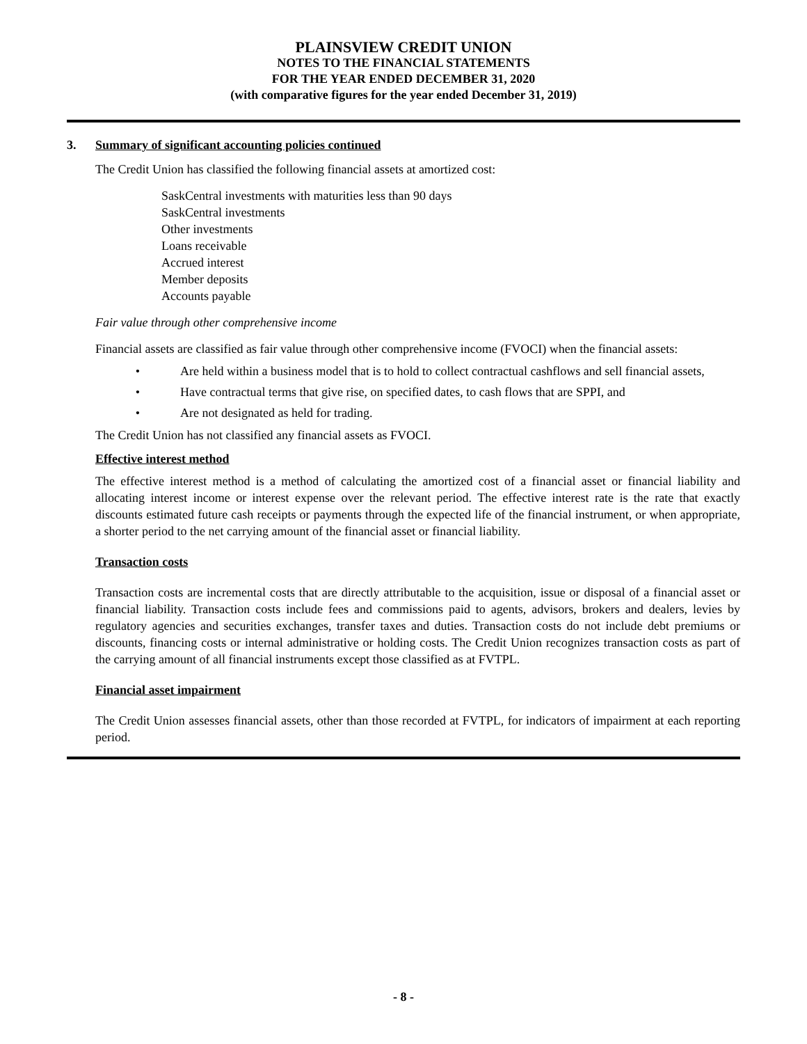PLAINSVIEW CREDIT UNION
NOTES TO THE FINANCIAL STATEMENTS
FOR THE YEAR ENDED DECEMBER 31, 2020
(with comparative figures for the year ended December 31, 2019)
3. Summary of significant accounting policies continued
The Credit Union has classified the following financial assets at amortized cost:
SaskCentral investments with maturities less than 90 days
SaskCentral investments
Other investments
Loans receivable
Accrued interest
Member deposits
Accounts payable
Fair value through other comprehensive income
Financial assets are classified as fair value through other comprehensive income (FVOCI) when the financial assets:
• Are held within a business model that is to hold to collect contractual cashflows and sell financial assets,
• Have contractual terms that give rise, on specified dates, to cash flows that are SPPI, and
• Are not designated as held for trading.
The Credit Union has not classified any financial assets as FVOCI.
Effective interest method
The effective interest method is a method of calculating the amortized cost of a financial asset or financial liability and allocating interest income or interest expense over the relevant period. The effective interest rate is the rate that exactly discounts estimated future cash receipts or payments through the expected life of the financial instrument, or when appropriate, a shorter period to the net carrying amount of the financial asset or financial liability.
Transaction costs
Transaction costs are incremental costs that are directly attributable to the acquisition, issue or disposal of a financial asset or financial liability. Transaction costs include fees and commissions paid to agents, advisors, brokers and dealers, levies by regulatory agencies and securities exchanges, transfer taxes and duties. Transaction costs do not include debt premiums or discounts, financing costs or internal administrative or holding costs. The Credit Union recognizes transaction costs as part of the carrying amount of all financial instruments except those classified as at FVTPL.
Financial asset impairment
The Credit Union assesses financial assets, other than those recorded at FVTPL, for indicators of impairment at each reporting period.
- 8 -